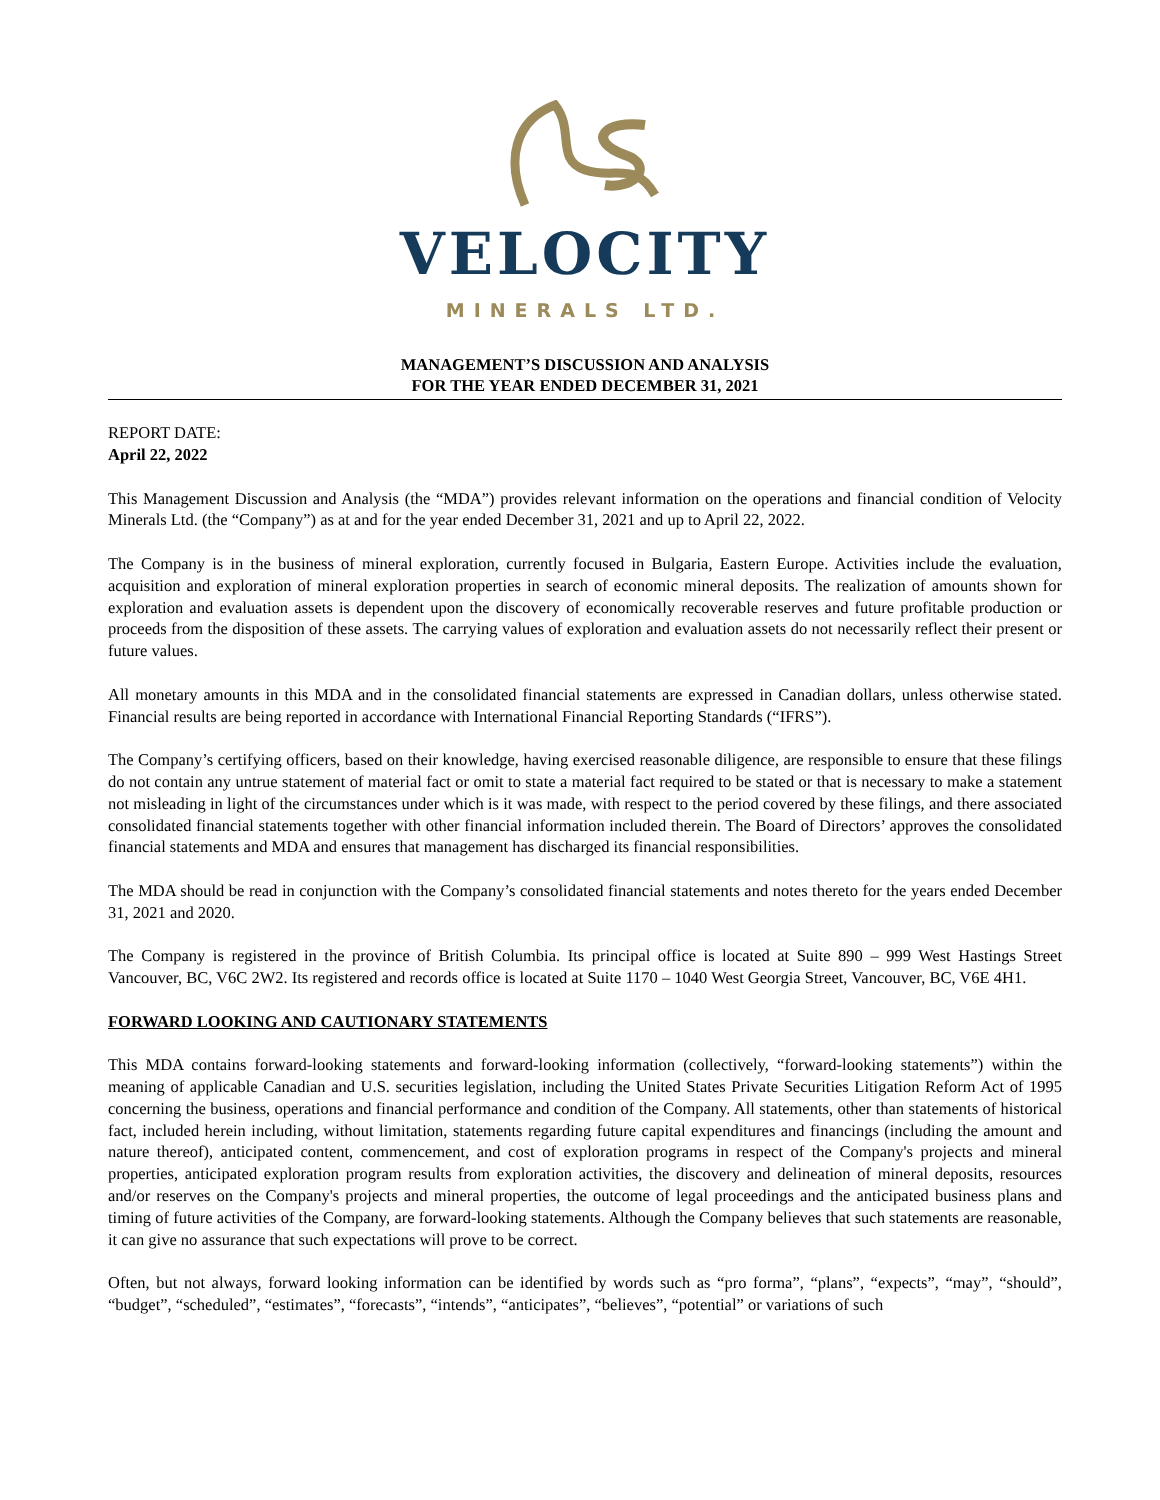VELOCITY
MINERALS LTD.
MANAGEMENT’S DISCUSSION AND ANALYSIS
FOR THE YEAR ENDED DECEMBER 31, 2021
REPORT DATE:
April 22, 2022
This Management Discussion and Analysis (the “MDA”) provides relevant information on the operations and financial condition of Velocity Minerals Ltd. (the “Company”) as at and for the year ended December 31, 2021 and up to April 22, 2022.
The Company is in the business of mineral exploration, currently focused in Bulgaria, Eastern Europe. Activities include the evaluation, acquisition and exploration of mineral exploration properties in search of economic mineral deposits. The realization of amounts shown for exploration and evaluation assets is dependent upon the discovery of economically recoverable reserves and future profitable production or proceeds from the disposition of these assets. The carrying values of exploration and evaluation assets do not necessarily reflect their present or future values.
All monetary amounts in this MDA and in the consolidated financial statements are expressed in Canadian dollars, unless otherwise stated. Financial results are being reported in accordance with International Financial Reporting Standards (“IFRS”).
The Company’s certifying officers, based on their knowledge, having exercised reasonable diligence, are responsible to ensure that these filings do not contain any untrue statement of material fact or omit to state a material fact required to be stated or that is necessary to make a statement not misleading in light of the circumstances under which is it was made, with respect to the period covered by these filings, and there associated consolidated financial statements together with other financial information included therein. The Board of Directors’ approves the consolidated financial statements and MDA and ensures that management has discharged its financial responsibilities.
The MDA should be read in conjunction with the Company’s consolidated financial statements and notes thereto for the years ended December 31, 2021 and 2020.
The Company is registered in the province of British Columbia. Its principal office is located at Suite 890 – 999 West Hastings Street Vancouver, BC, V6C 2W2. Its registered and records office is located at Suite 1170 – 1040 West Georgia Street, Vancouver, BC, V6E 4H1.
FORWARD LOOKING AND CAUTIONARY STATEMENTS
This MDA contains forward-looking statements and forward-looking information (collectively, “forward-looking statements”) within the meaning of applicable Canadian and U.S. securities legislation, including the United States Private Securities Litigation Reform Act of 1995 concerning the business, operations and financial performance and condition of the Company. All statements, other than statements of historical fact, included herein including, without limitation, statements regarding future capital expenditures and financings (including the amount and nature thereof), anticipated content, commencement, and cost of exploration programs in respect of the Company's projects and mineral properties, anticipated exploration program results from exploration activities, the discovery and delineation of mineral deposits, resources and/or reserves on the Company's projects and mineral properties, the outcome of legal proceedings and the anticipated business plans and timing of future activities of the Company, are forward-looking statements. Although the Company believes that such statements are reasonable, it can give no assurance that such expectations will prove to be correct.
Often, but not always, forward looking information can be identified by words such as “pro forma”, “plans”, “expects”, “may”, “should”, “budget”, “scheduled”, “estimates”, “forecasts”, “intends”, “anticipates”, “believes”, “potential” or variations of such